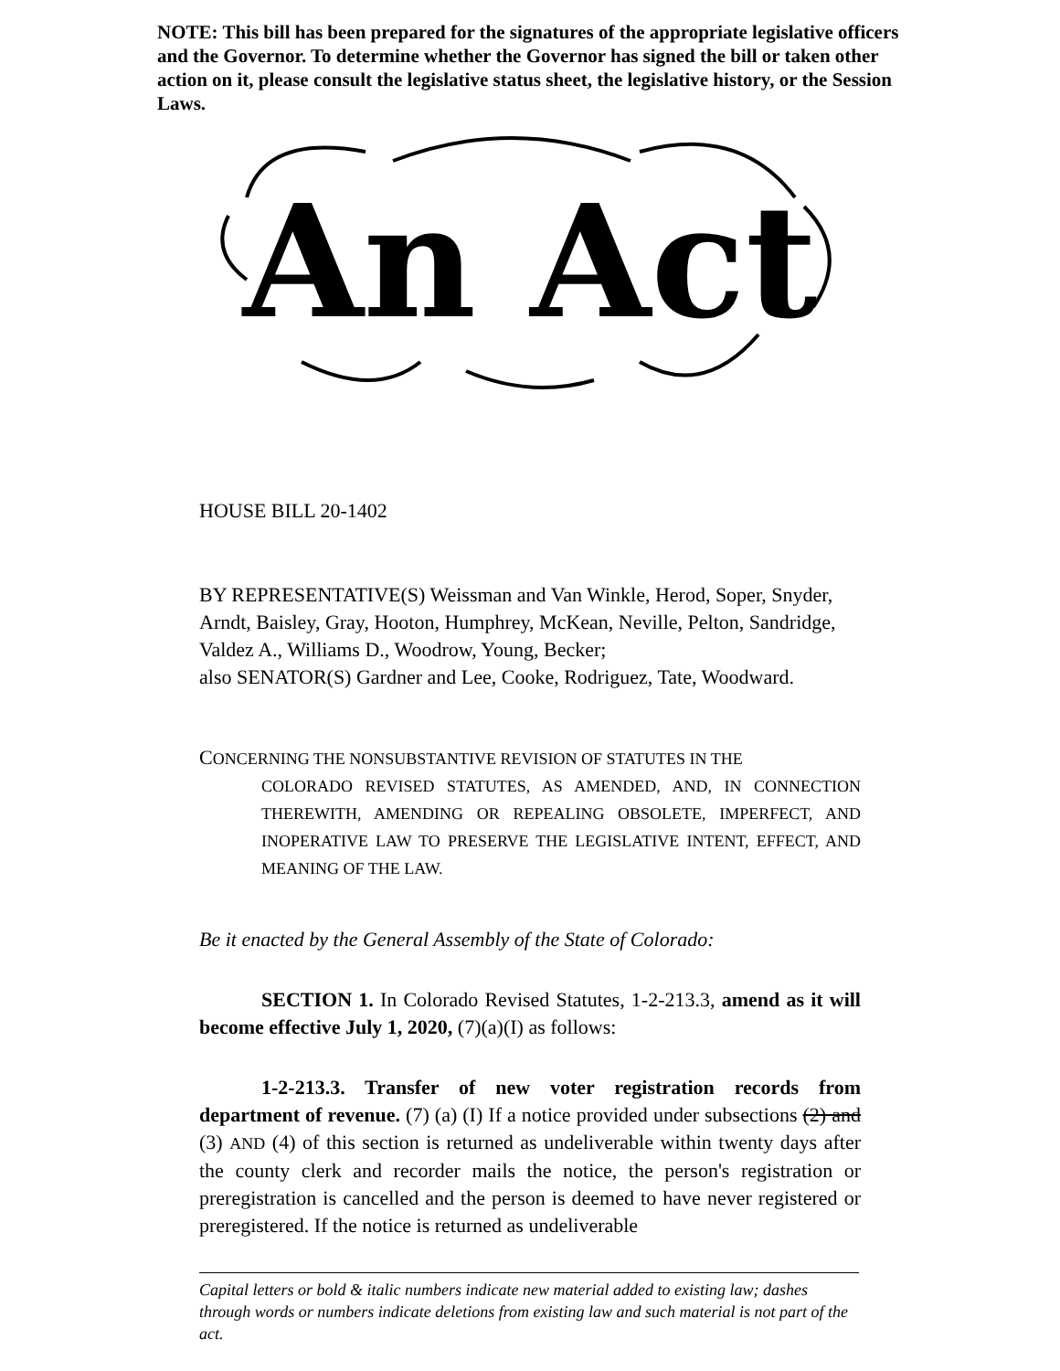NOTE: This bill has been prepared for the signatures of the appropriate legislative officers and the Governor. To determine whether the Governor has signed the bill or taken other action on it, please consult the legislative status sheet, the legislative history, or the Session Laws.
An Act
HOUSE BILL 20-1402
BY REPRESENTATIVE(S) Weissman and Van Winkle, Herod, Soper, Snyder, Arndt, Baisley, Gray, Hooton, Humphrey, McKean, Neville, Pelton, Sandridge, Valdez A., Williams D., Woodrow, Young, Becker;
also SENATOR(S) Gardner and Lee, Cooke, Rodriguez, Tate, Woodward.
CONCERNING THE NONSUBSTANTIVE REVISION OF STATUTES IN THE
COLORADO REVISED STATUTES, AS AMENDED, AND, IN CONNECTION THEREWITH, AMENDING OR REPEALING OBSOLETE, IMPERFECT, AND INOPERATIVE LAW TO PRESERVE THE LEGISLATIVE INTENT, EFFECT, AND MEANING OF THE LAW.
Be it enacted by the General Assembly of the State of Colorado:
SECTION 1. In Colorado Revised Statutes, 1-2-213.3, amend as it will become effective July 1, 2020, (7)(a)(I) as follows:
1-2-213.3. Transfer of new voter registration records from department of revenue. (7) (a) (I) If a notice provided under subsections (2) and (3) AND (4) of this section is returned as undeliverable within twenty days after the county clerk and recorder mails the notice, the person's registration or preregistration is cancelled and the person is deemed to have never registered or preregistered. If the notice is returned as undeliverable
Capital letters or bold & italic numbers indicate new material added to existing law; dashes through words or numbers indicate deletions from existing law and such material is not part of the act.